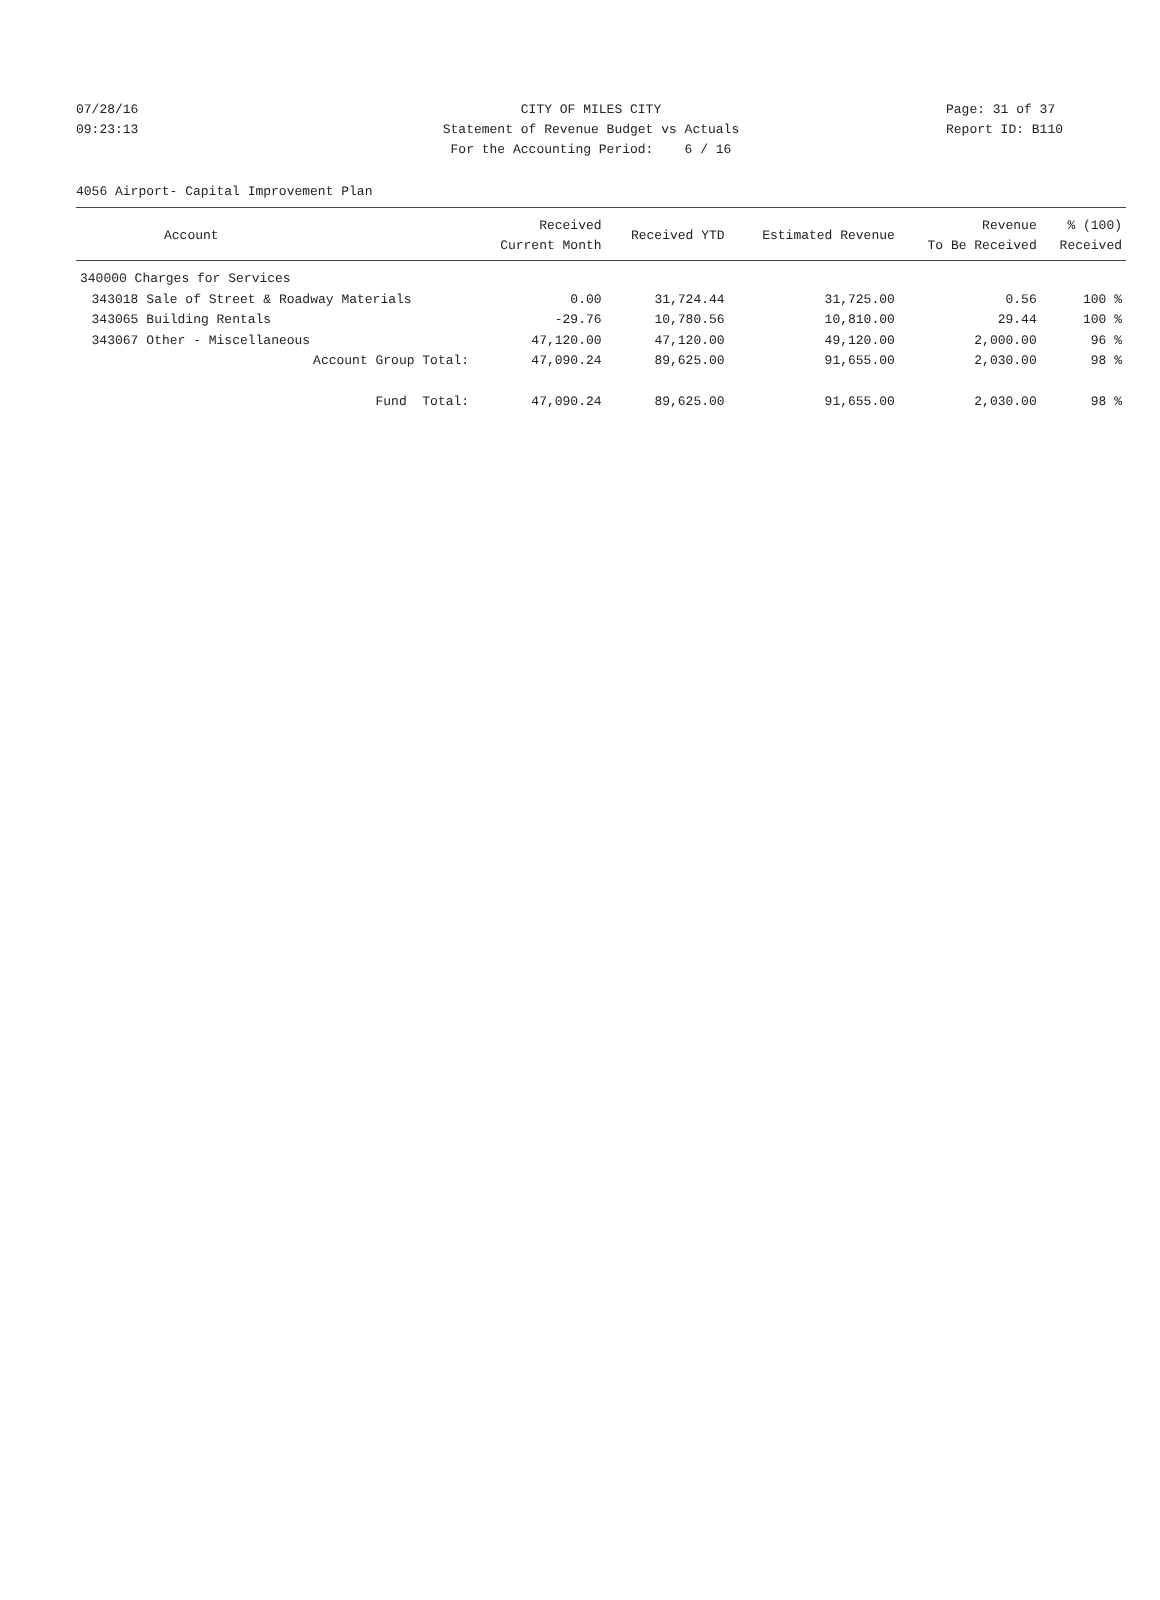07/28/16 CITY OF MILES CITY Page: 31 of 37
09:23:13 Statement of Revenue Budget vs Actuals Report ID: B110
For the Accounting Period: 6 / 16
4056 Airport- Capital Improvement Plan
| Account | | Received Current Month | Received YTD | Estimated Revenue | Revenue To Be Received | % (100) Received |
| --- | --- | --- | --- | --- | --- | --- |
| 340000 Charges for Services | | | | | | |
| 343018 | Sale of Street & Roadway Materials | 0.00 | 31,724.44 | 31,725.00 | 0.56 | 100 % |
| 343065 | Building Rentals | -29.76 | 10,780.56 | 10,810.00 | 29.44 | 100 % |
| 343067 | Other - Miscellaneous | 47,120.00 | 47,120.00 | 49,120.00 | 2,000.00 | 96 % |
| | Account Group Total: | 47,090.24 | 89,625.00 | 91,655.00 | 2,030.00 | 98 % |
| | Fund Total: | 47,090.24 | 89,625.00 | 91,655.00 | 2,030.00 | 98 % |